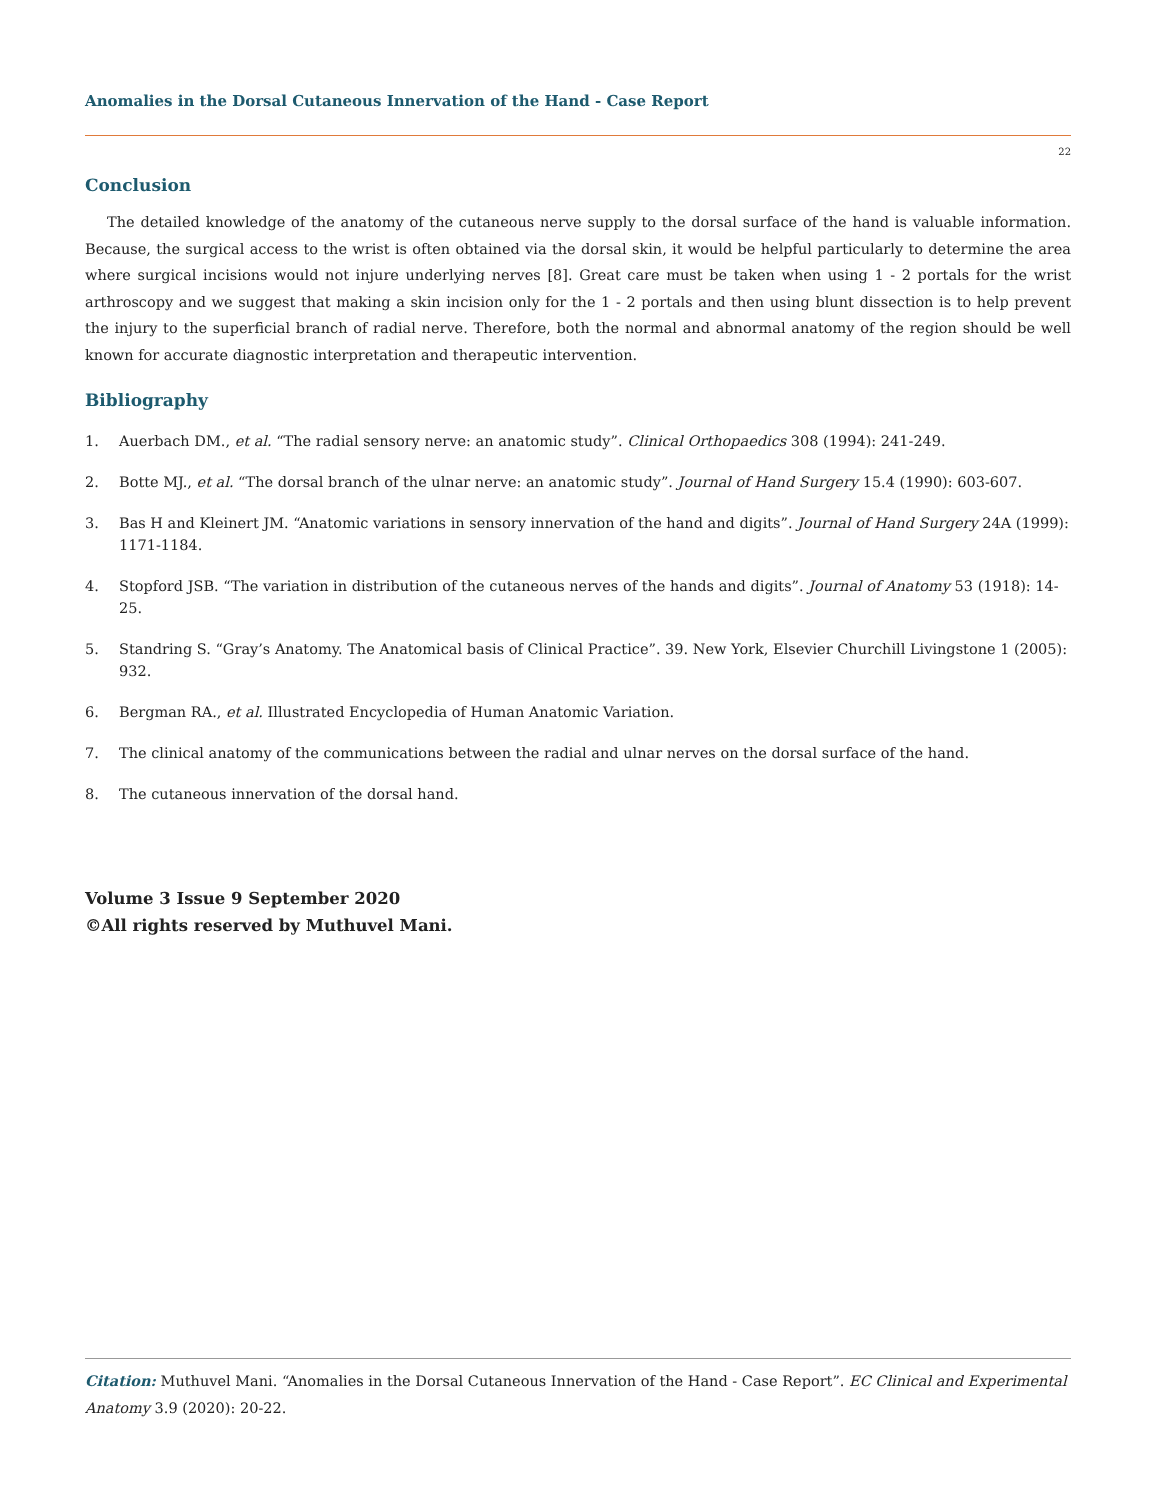Anomalies in the Dorsal Cutaneous Innervation of the Hand - Case Report
22
Conclusion
The detailed knowledge of the anatomy of the cutaneous nerve supply to the dorsal surface of the hand is valuable information. Because, the surgical access to the wrist is often obtained via the dorsal skin, it would be helpful particularly to determine the area where surgical incisions would not injure underlying nerves [8]. Great care must be taken when using 1 - 2 portals for the wrist arthroscopy and we suggest that making a skin incision only for the 1 - 2 portals and then using blunt dissection is to help prevent the injury to the superficial branch of radial nerve. Therefore, both the normal and abnormal anatomy of the region should be well known for accurate diagnostic interpretation and therapeutic intervention.
Bibliography
1. Auerbach DM., et al. “The radial sensory nerve: an anatomic study”. Clinical Orthopaedics 308 (1994): 241-249.
2. Botte MJ., et al. “The dorsal branch of the ulnar nerve: an anatomic study”. Journal of Hand Surgery 15.4 (1990): 603-607.
3. Bas H and Kleinert JM. “Anatomic variations in sensory innervation of the hand and digits”. Journal of Hand Surgery 24A (1999): 1171-1184.
4. Stopford JSB. “The variation in distribution of the cutaneous nerves of the hands and digits”. Journal of Anatomy 53 (1918): 14-25.
5. Standring S. “Gray’s Anatomy. The Anatomical basis of Clinical Practice”. 39. New York, Elsevier Churchill Livingstone 1 (2005): 932.
6. Bergman RA., et al. Illustrated Encyclopedia of Human Anatomic Variation.
7. The clinical anatomy of the communications between the radial and ulnar nerves on the dorsal surface of the hand.
8. The cutaneous innervation of the dorsal hand.
Volume 3 Issue 9 September 2020
©All rights reserved by Muthuvel Mani.
Citation: Muthuvel Mani. “Anomalies in the Dorsal Cutaneous Innervation of the Hand - Case Report”. EC Clinical and Experimental Anatomy 3.9 (2020): 20-22.